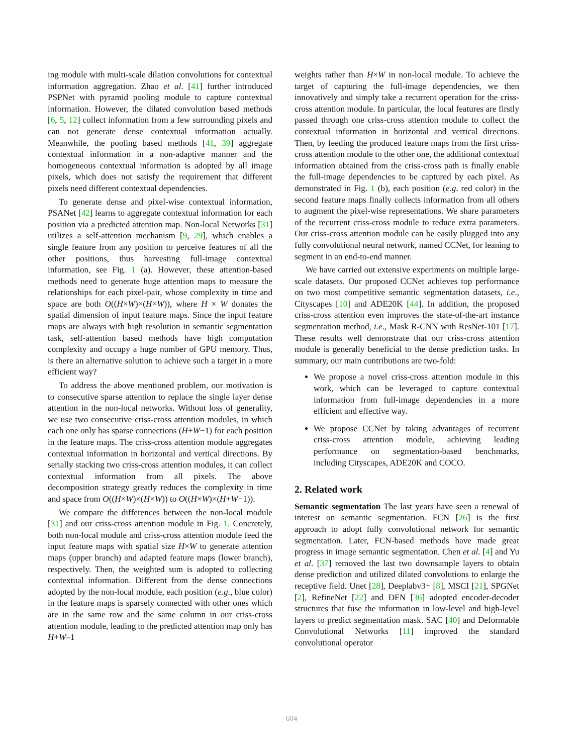ing module with multi-scale dilation convolutions for contextual information aggregation. Zhao et al. [41] further introduced PSPNet with pyramid pooling module to capture contextual information. However, the dilated convolution based methods [6, 5, 12] collect information from a few surrounding pixels and can not generate dense contextual information actually. Meanwhile, the pooling based methods [41, 39] aggregate contextual information in a non-adaptive manner and the homogeneous contextual information is adopted by all image pixels, which does not satisfy the requirement that different pixels need different contextual dependencies.
To generate dense and pixel-wise contextual information, PSANet [42] learns to aggregate contextual information for each position via a predicted attention map. Non-local Networks [31] utilizes a self-attention mechanism [9, 29], which enables a single feature from any position to perceive features of all the other positions, thus harvesting full-image contextual information, see Fig. 1 (a). However, these attention-based methods need to generate huge attention maps to measure the relationships for each pixel-pair, whose complexity in time and space are both O((H×W)×(H×W)), where H × W donates the spatial dimension of input feature maps. Since the input feature maps are always with high resolution in semantic segmentation task, self-attention based methods have high computation complexity and occupy a huge number of GPU memory. Thus, is there an alternative solution to achieve such a target in a more efficient way?
To address the above mentioned problem, our motivation is to consecutive sparse attention to replace the single layer dense attention in the non-local networks. Without loss of generality, we use two consecutive criss-cross attention modules, in which each one only has sparse connections (H+W−1) for each position in the feature maps. The criss-cross attention module aggregates contextual information in horizontal and vertical directions. By serially stacking two criss-cross attention modules, it can collect contextual information from all pixels. The above decomposition strategy greatly reduces the complexity in time and space from O((H×W)×(H×W)) to O((H×W)×(H+W−1)).
We compare the differences between the non-local module [31] and our criss-cross attention module in Fig. 1. Concretely, both non-local module and criss-cross attention module feed the input feature maps with spatial size H×W to generate attention maps (upper branch) and adapted feature maps (lower branch), respectively. Then, the weighted sum is adopted to collecting contextual information. Different from the dense connections adopted by the non-local module, each position (e.g., blue color) in the feature maps is sparsely connected with other ones which are in the same row and the same column in our criss-cross attention module, leading to the predicted attention map only has H+W–1
weights rather than H×W in non-local module. To achieve the target of capturing the full-image dependencies, we then innovatively and simply take a recurrent operation for the criss-cross attention module. In particular, the local features are firstly passed through one criss-cross attention module to collect the contextual information in horizontal and vertical directions. Then, by feeding the produced feature maps from the first criss-cross attention module to the other one, the additional contextual information obtained from the criss-cross path is finally enable the full-image dependencies to be captured by each pixel. As demonstrated in Fig. 1 (b), each position (e.g. red color) in the second feature maps finally collects information from all others to augment the pixel-wise representations. We share parameters of the recurrent criss-cross module to reduce extra parameters. Our criss-cross attention module can be easily plugged into any fully convolutional neural network, named CCNet, for leaning to segment in an end-to-end manner.
We have carried out extensive experiments on multiple large-scale datasets. Our proposed CCNet achieves top performance on two most competitive semantic segmentation datasets, i.e., Cityscapes [10] and ADE20K [44]. In addition, the proposed criss-cross attention even improves the state-of-the-art instance segmentation method, i.e., Mask R-CNN with ResNet-101 [17]. These results well demonstrate that our criss-cross attention module is generally beneficial to the dense prediction tasks. In summary, our main contributions are two-fold:
We propose a novel criss-cross attention module in this work, which can be leveraged to capture contextual information from full-image dependencies in a more efficient and effective way.
We propose CCNet by taking advantages of recurrent criss-cross attention module, achieving leading performance on segmentation-based benchmarks, including Cityscapes, ADE20K and COCO.
2. Related work
Semantic segmentation The last years have seen a renewal of interest on semantic segmentation. FCN [26] is the first approach to adopt fully convolutional network for semantic segmentation. Later, FCN-based methods have made great progress in image semantic segmentation. Chen et al. [4] and Yu et al. [37] removed the last two downsample layers to obtain dense prediction and utilized dilated convolutions to enlarge the receptive field. Unet [28], Deeplabv3+ [8], MSCI [21], SPGNet [2], RefineNet [22] and DFN [36] adopted encoder-decoder structures that fuse the information in low-level and high-level layers to predict segmentation mask. SAC [40] and Deformable Convolutional Networks [11] improved the standard convolutional operator
604